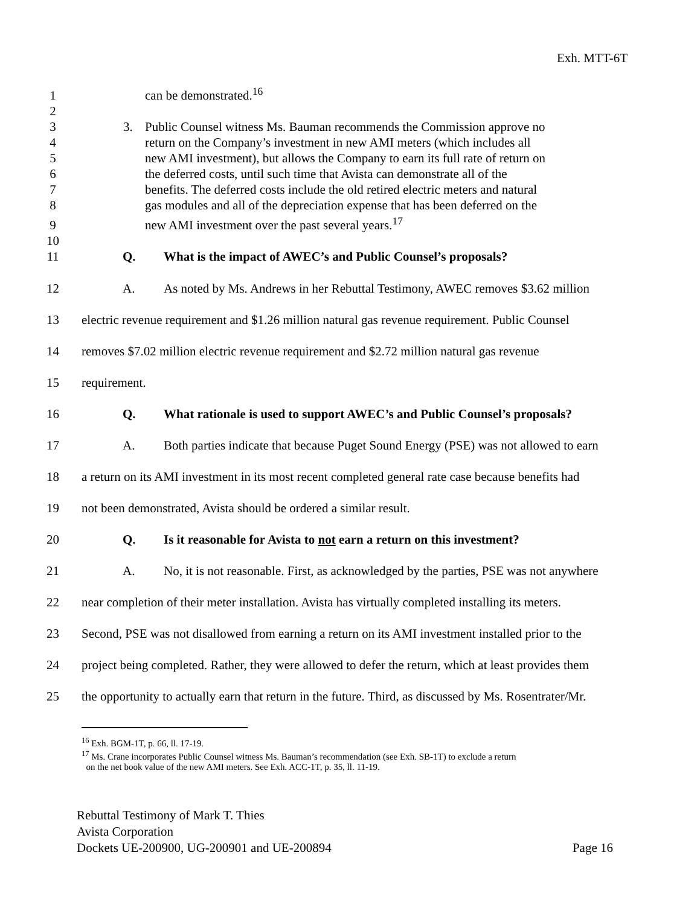Exh. MTT-6T
1 can be demonstrated.<sup>16</sup>
2
3 3. Public Counsel witness Ms. Bauman recommends the Commission approve no
4 return on the Company’s investment in new AMI meters (which includes all
5 new AMI investment), but allows the Company to earn its full rate of return on
6 the deferred costs, until such time that Avista can demonstrate all of the
7 benefits. The deferred costs include the old retired electric meters and natural
8 gas modules and all of the depreciation expense that has been deferred on the
9 new AMI investment over the past several years.<sup>17</sup>
10
11 Q. What is the impact of AWEC’s and Public Counsel’s proposals?
12 A. As noted by Ms. Andrews in her Rebuttal Testimony, AWEC removes $3.62 million
13 electric revenue requirement and $1.26 million natural gas revenue requirement. Public Counsel
14 removes $7.02 million electric revenue requirement and $2.72 million natural gas revenue
15 requirement.
16 Q. What rationale is used to support AWEC’s and Public Counsel’s proposals?
17 A. Both parties indicate that because Puget Sound Energy (PSE) was not allowed to earn
18 a return on its AMI investment in its most recent completed general rate case because benefits had
19 not been demonstrated, Avista should be ordered a similar result.
20 Q. Is it reasonable for Avista to not earn a return on this investment?
21 A. No, it is not reasonable. First, as acknowledged by the parties, PSE was not anywhere
22 near completion of their meter installation. Avista has virtually completed installing its meters.
23 Second, PSE was not disallowed from earning a return on its AMI investment installed prior to the
24 project being completed. Rather, they were allowed to defer the return, which at least provides them
25 the opportunity to actually earn that return in the future. Third, as discussed by Ms. Rosentrater/Mr.
<sup>16</sup> Exh. BGM-1T, p. 66, ll. 17-19.
<sup>17</sup> Ms. Crane incorporates Public Counsel witness Ms. Bauman’s recommendation (see Exh. SB-1T) to exclude a return
on the net book value of the new AMI meters. See Exh. ACC-1T, p. 35, ll. 11-19.
Rebuttal Testimony of Mark T. Thies
Avista Corporation
Dockets UE-200900, UG-200901 and UE-200894 Page 16